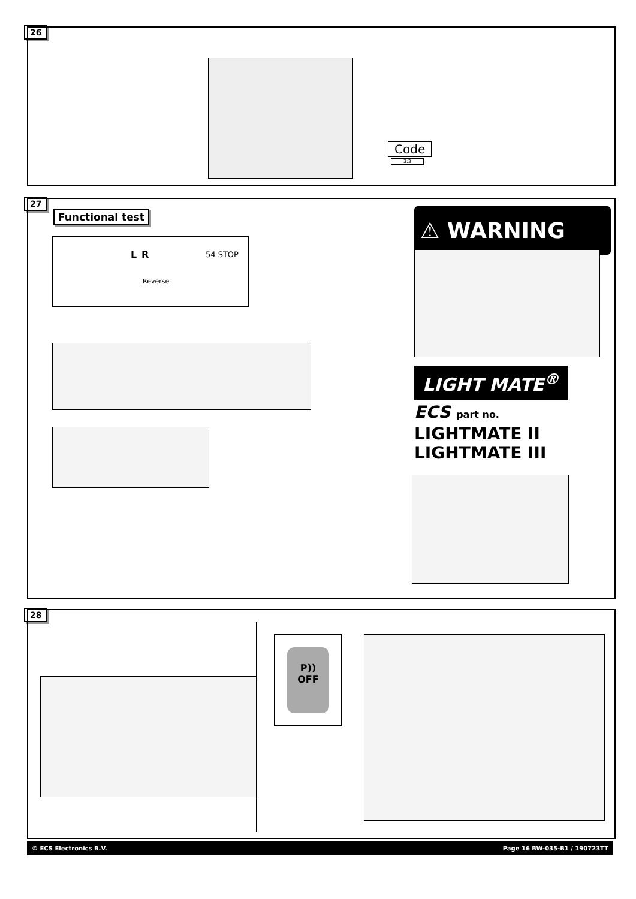26
Code
3:3
27
Functional test
L R 54 STOP
Reverse
⚠ WARNING
LIGHT MATE<sup>®</sup>
ECS part no.
LIGHTMATE II
LIGHTMATE III
28
P))
OFF
© ECS Electronics B.V. Page 16 BW-035-B1 / 190723TT